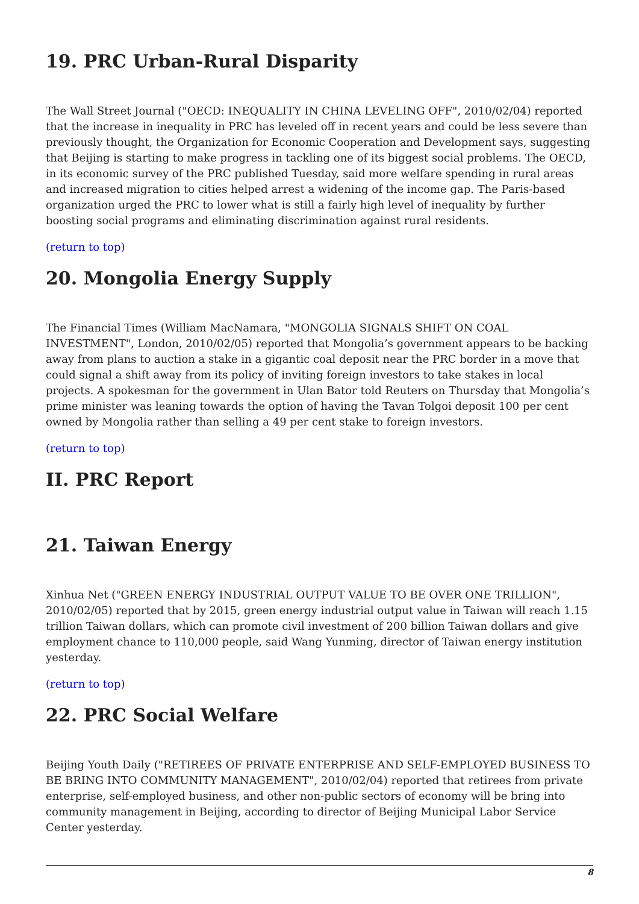19. PRC Urban-Rural Disparity
The Wall Street Journal ("OECD: INEQUALITY IN CHINA LEVELING OFF", 2010/02/04) reported that the increase in inequality in PRC has leveled off in recent years and could be less severe than previously thought, the Organization for Economic Cooperation and Development says, suggesting that Beijing is starting to make progress in tackling one of its biggest social problems. The OECD, in its economic survey of the PRC published Tuesday, said more welfare spending in rural areas and increased migration to cities helped arrest a widening of the income gap. The Paris-based organization urged the PRC to lower what is still a fairly high level of inequality by further boosting social programs and eliminating discrimination against rural residents.
(return to top)
20. Mongolia Energy Supply
The Financial Times (William MacNamara, "MONGOLIA SIGNALS SHIFT ON COAL INVESTMENT", London, 2010/02/05) reported that Mongolia’s government appears to be backing away from plans to auction a stake in a gigantic coal deposit near the PRC border in a move that could signal a shift away from its policy of inviting foreign investors to take stakes in local projects. A spokesman for the government in Ulan Bator told Reuters on Thursday that Mongolia’s prime minister was leaning towards the option of having the Tavan Tolgoi deposit 100 per cent owned by Mongolia rather than selling a 49 per cent stake to foreign investors.
(return to top)
II. PRC Report
21. Taiwan Energy
Xinhua Net ("GREEN ENERGY INDUSTRIAL OUTPUT VALUE TO BE OVER ONE TRILLION", 2010/02/05) reported that by 2015, green energy industrial output value in Taiwan will reach 1.15 trillion Taiwan dollars, which can promote civil investment of 200 billion Taiwan dollars and give employment chance to 110,000 people, said Wang Yunming, director of Taiwan energy institution yesterday.
(return to top)
22. PRC Social Welfare
Beijing Youth Daily ("RETIREES OF PRIVATE ENTERPRISE AND SELF-EMPLOYED BUSINESS TO BE BRING INTO COMMUNITY MANAGEMENT", 2010/02/04) reported that retirees from private enterprise, self-employed business, and other non-public sectors of economy will be bring into community management in Beijing, according to director of Beijing Municipal Labor Service Center yesterday.
8